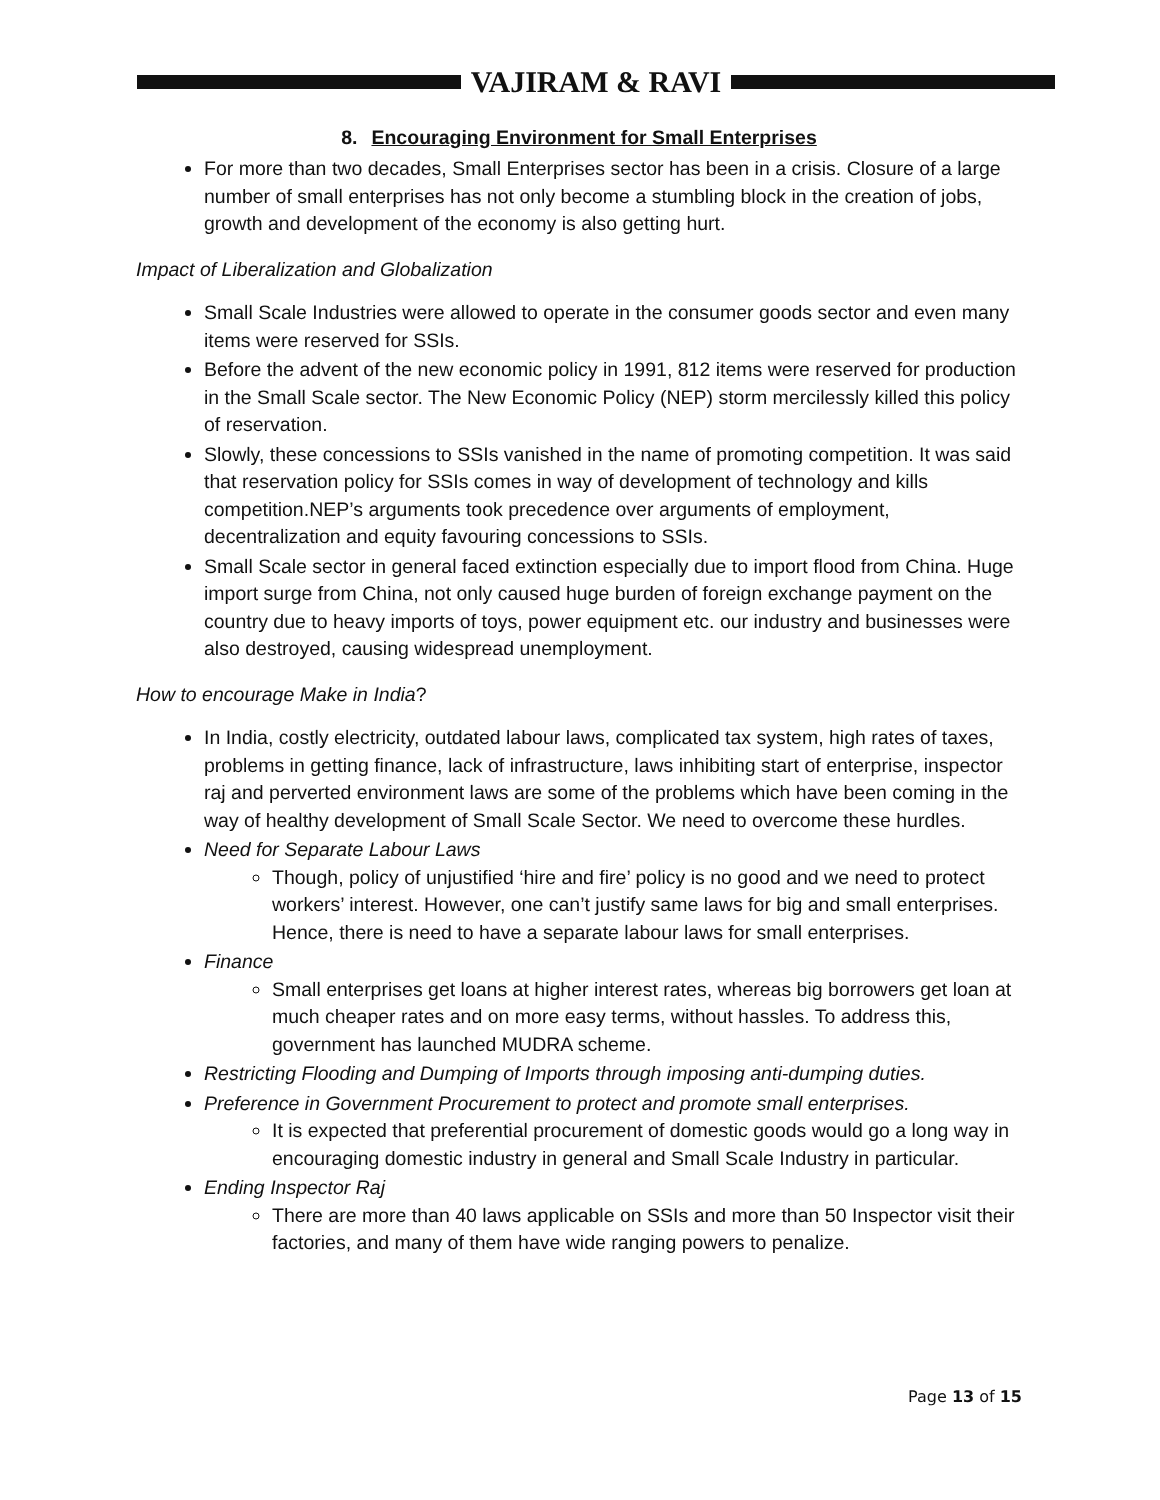VAJIRAM & RAVI
8. Encouraging Environment for Small Enterprises
For more than two decades, Small Enterprises sector has been in a crisis. Closure of a large number of small enterprises has not only become a stumbling block in the creation of jobs, growth and development of the economy is also getting hurt.
Impact of Liberalization and Globalization
Small Scale Industries were allowed to operate in the consumer goods sector and even many items were reserved for SSIs.
Before the advent of the new economic policy in 1991, 812 items were reserved for production in the Small Scale sector. The New Economic Policy (NEP) storm mercilessly killed this policy of reservation.
Slowly, these concessions to SSIs vanished in the name of promoting competition. It was said that reservation policy for SSIs comes in way of development of technology and kills competition.NEP’s arguments took precedence over arguments of employment, decentralization and equity favouring concessions to SSIs.
Small Scale sector in general faced extinction especially due to import flood from China. Huge import surge from China, not only caused huge burden of foreign exchange payment on the country due to heavy imports of toys, power equipment etc. our industry and businesses were also destroyed, causing widespread unemployment.
How to encourage Make in India?
In India, costly electricity, outdated labour laws, complicated tax system, high rates of taxes, problems in getting finance, lack of infrastructure, laws inhibiting start of enterprise, inspector raj and perverted environment laws are some of the problems which have been coming in the way of healthy development of Small Scale Sector. We need to overcome these hurdles.
Need for Separate Labour Laws
Though, policy of unjustified ‘hire and fire’ policy is no good and we need to protect workers’ interest. However, one can’t justify same laws for big and small enterprises. Hence, there is need to have a separate labour laws for small enterprises.
Finance
Small enterprises get loans at higher interest rates, whereas big borrowers get loan at much cheaper rates and on more easy terms, without hassles. To address this, government has launched MUDRA scheme.
Restricting Flooding and Dumping of Imports through imposing anti-dumping duties.
Preference in Government Procurement to protect and promote small enterprises.
It is expected that preferential procurement of domestic goods would go a long way in encouraging domestic industry in general and Small Scale Industry in particular.
Ending Inspector Raj
There are more than 40 laws applicable on SSIs and more than 50 Inspector visit their factories, and many of them have wide ranging powers to penalize.
Page 13 of 15